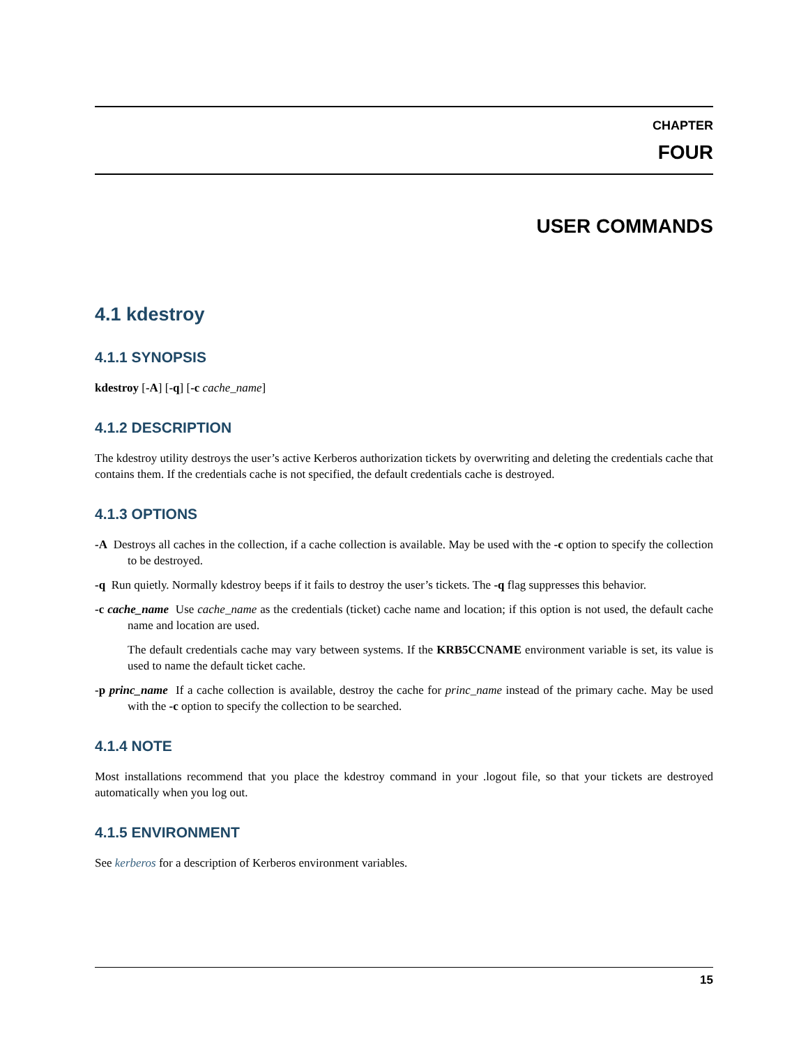CHAPTER
FOUR
USER COMMANDS
4.1 kdestroy
4.1.1 SYNOPSIS
kdestroy [-A] [-q] [-c cache_name]
4.1.2 DESCRIPTION
The kdestroy utility destroys the user’s active Kerberos authorization tickets by overwriting and deleting the credentials cache that contains them. If the credentials cache is not specified, the default credentials cache is destroyed.
4.1.3 OPTIONS
-A Destroys all caches in the collection, if a cache collection is available. May be used with the -c option to specify the collection to be destroyed.
-q Run quietly. Normally kdestroy beeps if it fails to destroy the user’s tickets. The -q flag suppresses this behavior.
-c cache_name Use cache_name as the credentials (ticket) cache name and location; if this option is not used, the default cache name and location are used.
The default credentials cache may vary between systems. If the KRB5CCNAME environment variable is set, its value is used to name the default ticket cache.
-p princ_name If a cache collection is available, destroy the cache for princ_name instead of the primary cache. May be used with the -c option to specify the collection to be searched.
4.1.4 NOTE
Most installations recommend that you place the kdestroy command in your .logout file, so that your tickets are destroyed automatically when you log out.
4.1.5 ENVIRONMENT
See kerberos for a description of Kerberos environment variables.
15